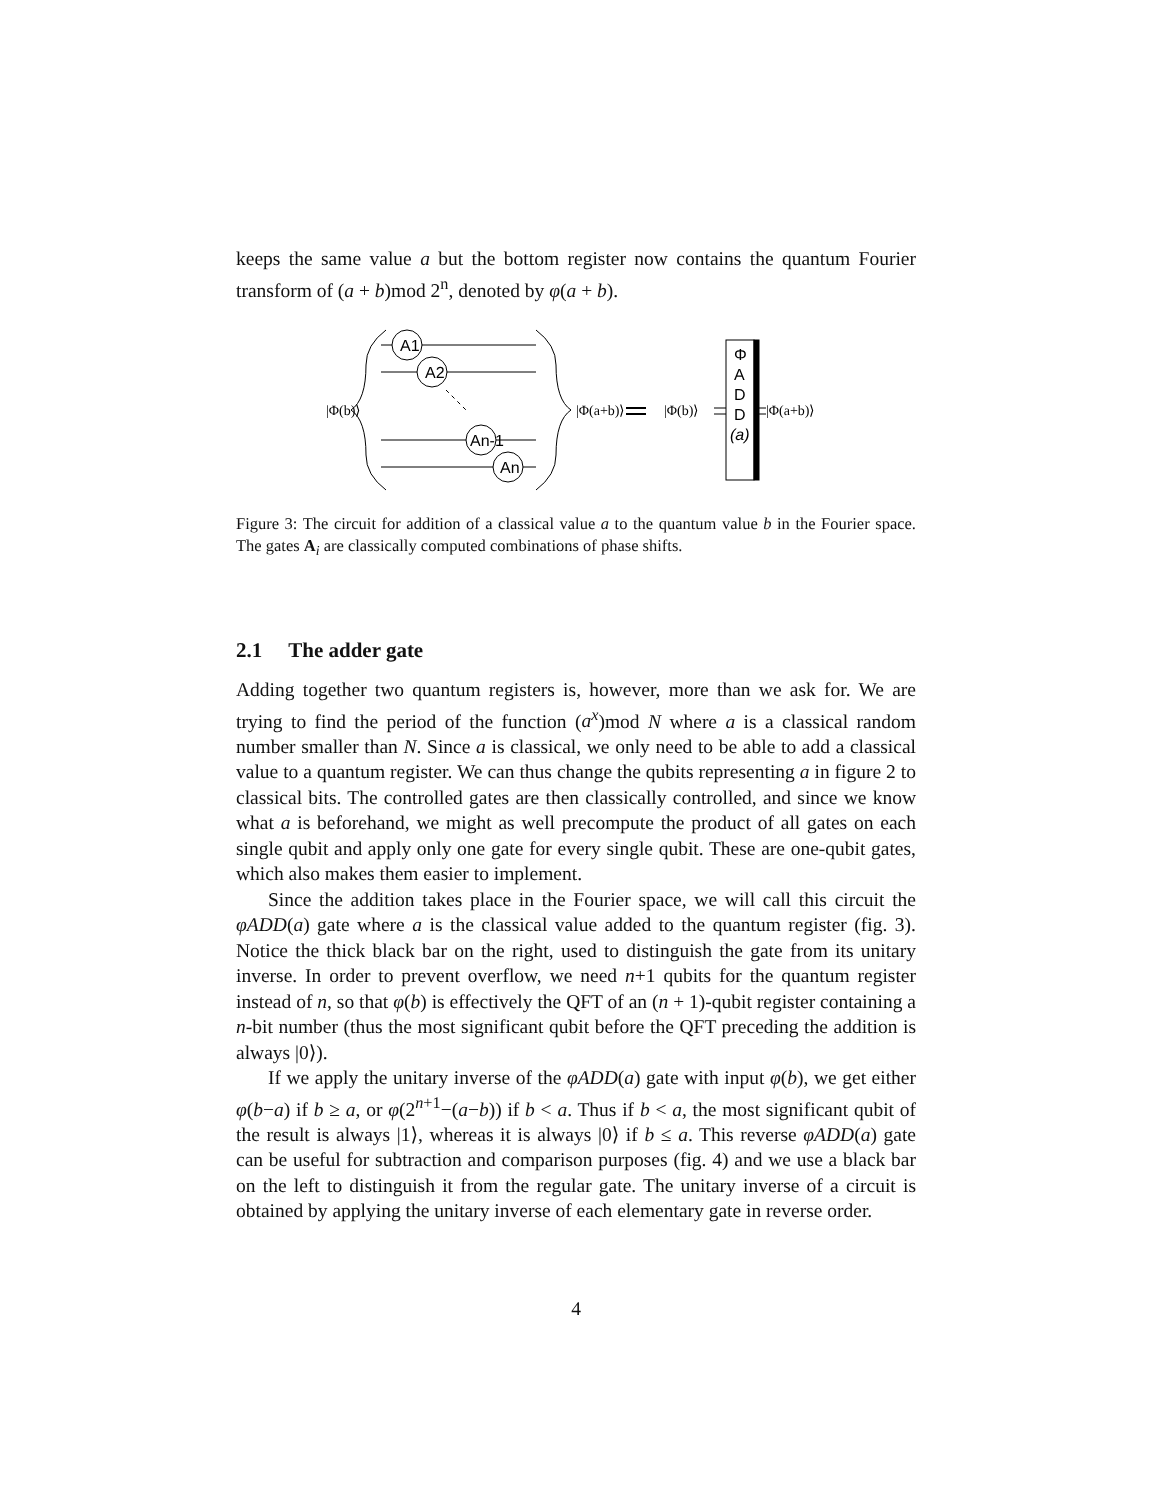keeps the same value a but the bottom register now contains the quantum Fourier transform of (a + b)mod 2<sup>n</sup>, denoted by φ(a + b).
A1
A2
An-1
An
Φ
A
D
D
(a)
|Φ(b)⟩
|Φ(a+b)⟩
|Φ(b)⟩
|Φ(a+b)⟩
Figure 3: The circuit for addition of a classical value a to the quantum value b in the Fourier space. The gates A<sub>i</sub> are classically computed combinations of phase shifts.
2.1 The adder gate
Adding together two quantum registers is, however, more than we ask for. We are trying to find the period of the function (a<sup>x</sup>)mod N where a is a classical random number smaller than N. Since a is classical, we only need to be able to add a classical value to a quantum register. We can thus change the qubits representing a in figure 2 to classical bits. The controlled gates are then classically controlled, and since we know what a is beforehand, we might as well precompute the product of all gates on each single qubit and apply only one gate for every single qubit. These are one-qubit gates, which also makes them easier to implement.
Since the addition takes place in the Fourier space, we will call this circuit the φADD(a) gate where a is the classical value added to the quantum register (fig. 3). Notice the thick black bar on the right, used to distinguish the gate from its unitary inverse. In order to prevent overflow, we need n+1 qubits for the quantum register instead of n, so that φ(b) is effectively the QFT of an (n + 1)-qubit register containing a n-bit number (thus the most significant qubit before the QFT preceding the addition is always |0⟩).
If we apply the unitary inverse of the φADD(a) gate with input φ(b), we get either φ(b−a) if b ≥ a, or φ(2<sup>n+1</sup>−(a−b)) if b < a. Thus if b < a, the most significant qubit of the result is always |1⟩, whereas it is always |0⟩ if b ≤ a. This reverse φADD(a) gate can be useful for subtraction and comparison purposes (fig. 4) and we use a black bar on the left to distinguish it from the regular gate. The unitary inverse of a circuit is obtained by applying the unitary inverse of each elementary gate in reverse order.
4